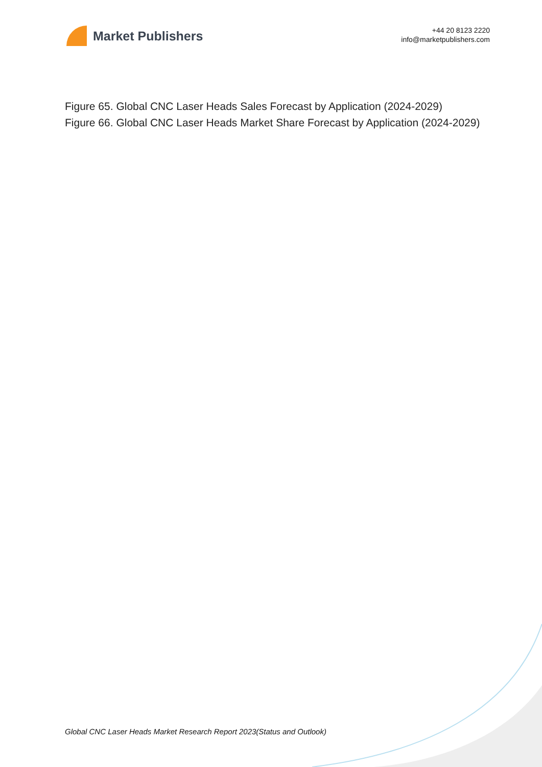Market Publishers
+44 20 8123 2220
info@marketpublishers.com
Figure 65. Global CNC Laser Heads Sales Forecast by Application (2024-2029)
Figure 66. Global CNC Laser Heads Market Share Forecast by Application (2024-2029)
Global CNC Laser Heads Market Research Report 2023(Status and Outlook)